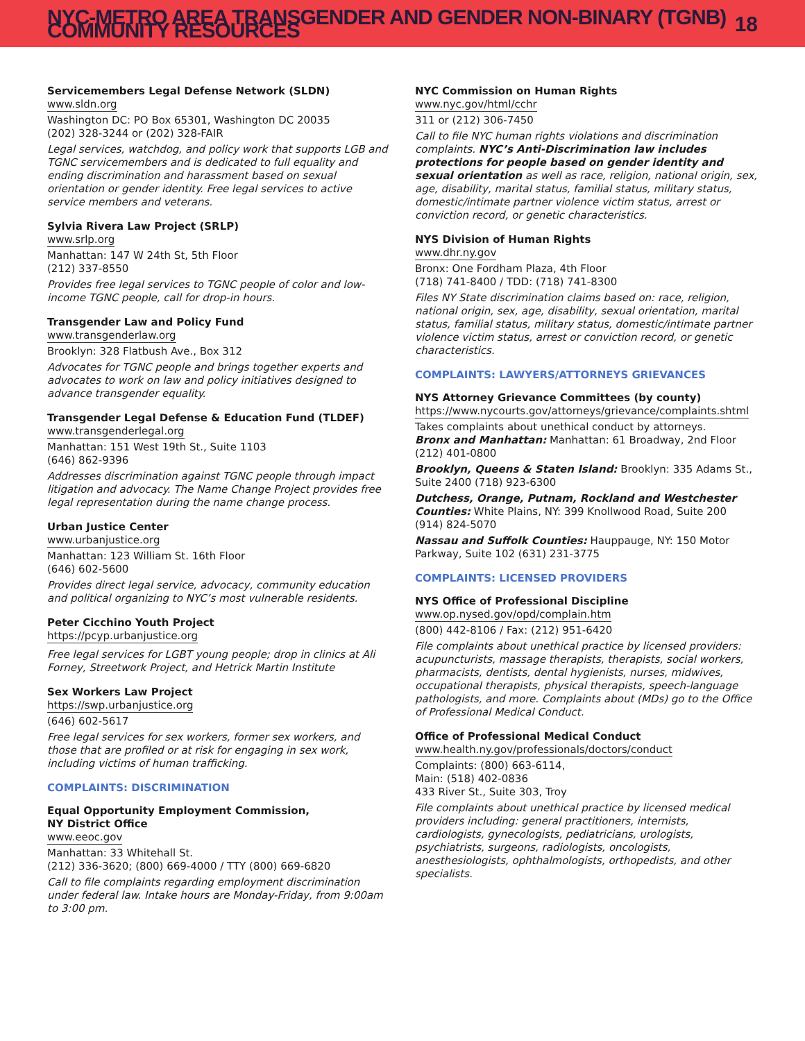NYC-METRO AREA TRANSGENDER AND GENDER NON-BINARY (TGNB) COMMUNITY RESOURCES
18
Servicemembers Legal Defense Network (SLDN)
www.sldn.org
Washington DC: PO Box 65301, Washington DC 20035
(202) 328-3244 or (202) 328-FAIR
Legal services, watchdog, and policy work that supports LGB and TGNC servicemembers and is dedicated to full equality and ending discrimination and harassment based on sexual orientation or gender identity. Free legal services to active service members and veterans.
Sylvia Rivera Law Project (SRLP)
www.srlp.org
Manhattan: 147 W 24th St, 5th Floor
(212) 337-8550
Provides free legal services to TGNC people of color and low-income TGNC people, call for drop-in hours.
Transgender Law and Policy Fund
www.transgenderlaw.org
Brooklyn: 328 Flatbush Ave., Box 312
Advocates for TGNC people and brings together experts and advocates to work on law and policy initiatives designed to advance transgender equality.
Transgender Legal Defense & Education Fund (TLDEF)
www.transgenderlegal.org
Manhattan: 151 West 19th St., Suite 1103
(646) 862-9396
Addresses discrimination against TGNC people through impact litigation and advocacy. The Name Change Project provides free legal representation during the name change process.
Urban Justice Center
www.urbanjustice.org
Manhattan: 123 William St. 16th Floor
(646) 602-5600
Provides direct legal service, advocacy, community education and political organizing to NYC’s most vulnerable residents.
Peter Cicchino Youth Project
https://pcyp.urbanjustice.org
Free legal services for LGBT young people; drop in clinics at Ali Forney, Streetwork Project, and Hetrick Martin Institute
Sex Workers Law Project
https://swp.urbanjustice.org
(646) 602-5617
Free legal services for sex workers, former sex workers, and those that are profiled or at risk for engaging in sex work, including victims of human trafficking.
COMPLAINTS: DISCRIMINATION
Equal Opportunity Employment Commission,
NY District Office
www.eeoc.gov
Manhattan: 33 Whitehall St.
(212) 336-3620; (800) 669-4000 / TTY (800) 669-6820
Call to file complaints regarding employment discrimination under federal law. Intake hours are Monday-Friday, from 9:00am to 3:00 pm.
NYC Commission on Human Rights
www.nyc.gov/html/cchr
311 or (212) 306-7450
Call to file NYC human rights violations and discrimination complaints. NYC’s Anti-Discrimination law includes protections for people based on gender identity and sexual orientation as well as race, religion, national origin, sex, age, disability, marital status, familial status, military status, domestic/intimate partner violence victim status, arrest or conviction record, or genetic characteristics.
NYS Division of Human Rights
www.dhr.ny.gov
Bronx: One Fordham Plaza, 4th Floor
(718) 741-8400 / TDD: (718) 741-8300
Files NY State discrimination claims based on: race, religion, national origin, sex, age, disability, sexual orientation, marital status, familial status, military status, domestic/intimate partner violence victim status, arrest or conviction record, or genetic characteristics.
COMPLAINTS: LAWYERS/ATTORNEYS GRIEVANCES
NYS Attorney Grievance Committees (by county)
https://www.nycourts.gov/attorneys/grievance/complaints.shtml
Takes complaints about unethical conduct by attorneys.
Bronx and Manhattan: Manhattan: 61 Broadway, 2nd Floor (212) 401-0800
Brooklyn, Queens & Staten Island: Brooklyn: 335 Adams St., Suite 2400 (718) 923-6300
Dutchess, Orange, Putnam, Rockland and Westchester Counties: White Plains, NY: 399 Knollwood Road, Suite 200 (914) 824-5070
Nassau and Suffolk Counties: Hauppauge, NY: 150 Motor Parkway, Suite 102 (631) 231-3775
COMPLAINTS: LICENSED PROVIDERS
NYS Office of Professional Discipline
www.op.nysed.gov/opd/complain.htm
(800) 442-8106 / Fax: (212) 951-6420
File complaints about unethical practice by licensed providers: acupuncturists, massage therapists, therapists, social workers, pharmacists, dentists, dental hygienists, nurses, midwives, occupational therapists, physical therapists, speech-language pathologists, and more. Complaints about (MDs) go to the Office of Professional Medical Conduct.
Office of Professional Medical Conduct
www.health.ny.gov/professionals/doctors/conduct
Complaints: (800) 663-6114,
Main: (518) 402-0836
433 River St., Suite 303, Troy
File complaints about unethical practice by licensed medical providers including: general practitioners, internists, cardiologists, gynecologists, pediatricians, urologists, psychiatrists, surgeons, radiologists, oncologists, anesthesiologists, ophthalmologists, orthopedists, and other specialists.